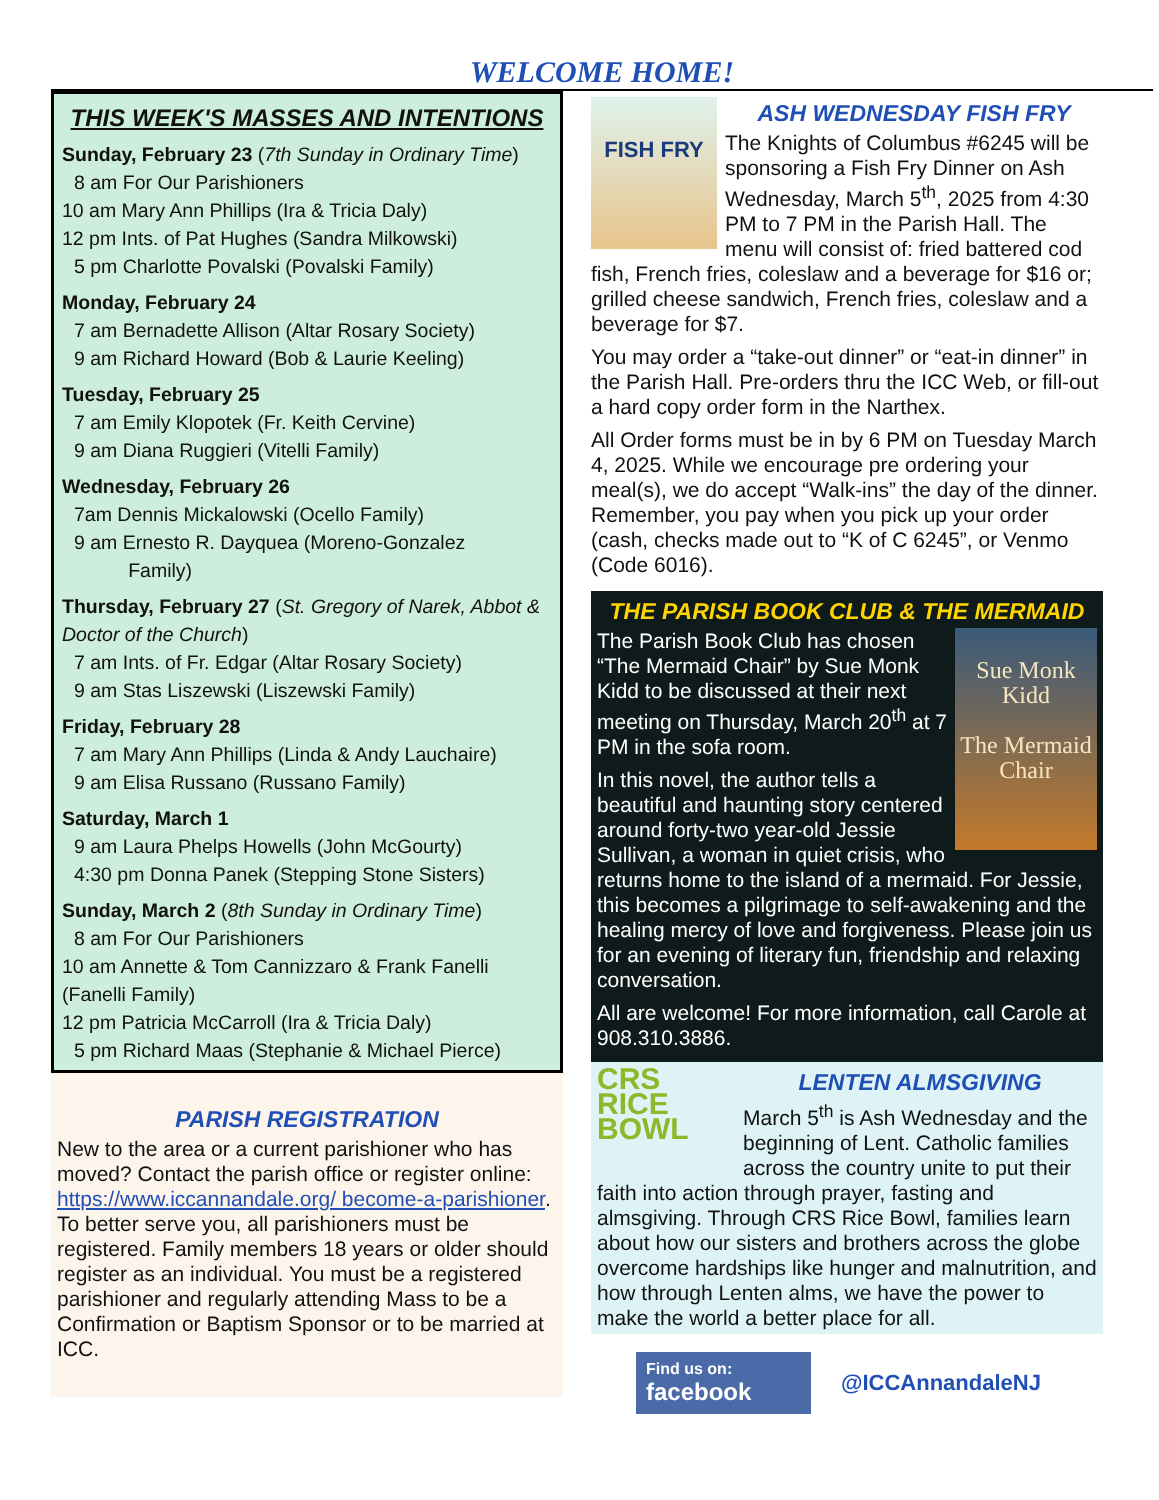WELCOME HOME!
THIS WEEK'S MASSES AND INTENTIONS
Sunday, February 23 (7th Sunday in Ordinary Time)
8 am For Our Parishioners
10 am Mary Ann Phillips (Ira & Tricia Daly)
12 pm Ints. of Pat Hughes (Sandra Milkowski)
5 pm Charlotte Povalski (Povalski Family)
Monday, February 24
7 am Bernadette Allison (Altar Rosary Society)
9 am Richard Howard (Bob & Laurie Keeling)
Tuesday, February 25
7 am Emily Klopotek (Fr. Keith Cervine)
9 am Diana Ruggieri (Vitelli Family)
Wednesday, February 26
7am Dennis Mickalowski (Ocello Family)
9 am Ernesto R. Dayquea (Moreno-Gonzalez
Family)
Thursday, February 27 (St. Gregory of Narek, Abbot & Doctor of the Church)
7 am Ints. of Fr. Edgar (Altar Rosary Society)
9 am Stas Liszewski (Liszewski Family)
Friday, February 28
7 am Mary Ann Phillips (Linda & Andy Lauchaire)
9 am Elisa Russano (Russano Family)
Saturday, March 1
9 am Laura Phelps Howells (John McGourty)
4:30 pm Donna Panek (Stepping Stone Sisters)
Sunday, March 2 (8th Sunday in Ordinary Time)
8 am For Our Parishioners
10 am Annette & Tom Cannizzaro & Frank Fanelli (Fanelli Family)
12 pm Patricia McCarroll (Ira & Tricia Daly)
5 pm Richard Maas (Stephanie & Michael Pierce)
PARISH REGISTRATION
New to the area or a current parishioner who has moved? Contact the parish office or register online: https://www.iccannandale.org/ become-a-parishioner. To better serve you, all parishioners must be registered. Family members 18 years or older should register as an individual. You must be a registered parishioner and regularly attending Mass to be a Confirmation or Baptism Sponsor or to be married at ICC.
FISH FRY
ASH WEDNESDAY FISH FRY
The Knights of Columbus #6245 will be sponsoring a Fish Fry Dinner on Ash Wednesday, March 5<sup>th</sup>, 2025 from 4:30 PM to 7 PM in the Parish Hall. The menu will consist of: fried battered cod fish, French fries, coleslaw and a beverage for $16 or; grilled cheese sandwich, French fries, coleslaw and a beverage for $7.
You may order a “take-out dinner” or “eat-in dinner” in the Parish Hall. Pre-orders thru the ICC Web, or fill-out a hard copy order form in the Narthex.
All Order forms must be in by 6 PM on Tuesday March 4, 2025. While we encourage pre ordering your meal(s), we do accept “Walk-ins” the day of the dinner. Remember, you pay when you pick up your order (cash, checks made out to “K of C 6245”, or Venmo (Code 6016).
THE PARISH BOOK CLUB & THE MERMAID
Sue Monk Kidd
The Mermaid Chair
The Parish Book Club has chosen “The Mermaid Chair” by Sue Monk Kidd to be discussed at their next meeting on Thursday, March 20<sup>th</sup> at 7 PM in the sofa room.
In this novel, the author tells a beautiful and haunting story centered around forty-two year-old Jessie Sullivan, a woman in quiet crisis, who returns home to the island of a mermaid. For Jessie, this becomes a pilgrimage to self-awakening and the healing mercy of love and forgiveness. Please join us for an evening of literary fun, friendship and relaxing conversation.
All are welcome! For more information, call Carole at 908.310.3886.
CRS RICE BOWL
LENTEN ALMSGIVING
March 5<sup>th</sup> is Ash Wednesday and the beginning of Lent. Catholic families across the country unite to put their faith into action through prayer, fasting and almsgiving. Through CRS Rice Bowl, families learn about how our sisters and brothers across the globe overcome hardships like hunger and malnutrition, and how through Lenten alms, we have the power to make the world a better place for all.
Find us on:
facebook
@ICCAnnandaleNJ